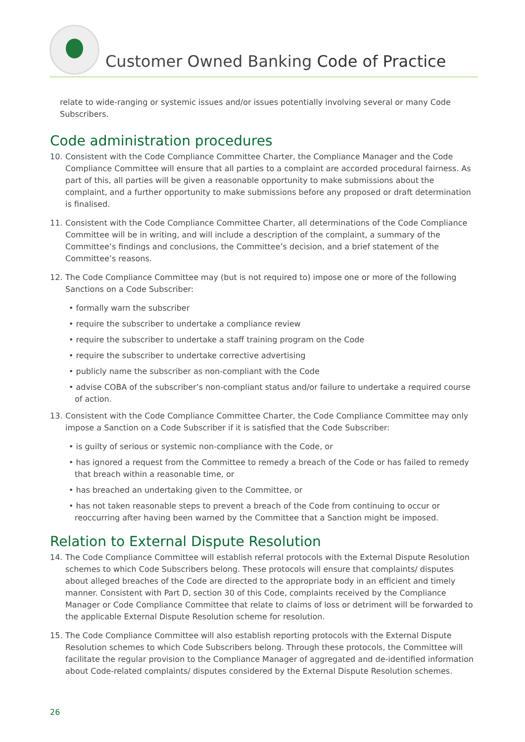Customer Owned Banking Code of Practice
relate to wide-ranging or systemic issues and/or issues potentially involving several or many Code Subscribers.
Code administration procedures
10. Consistent with the Code Compliance Committee Charter, the Compliance Manager and the Code Compliance Committee will ensure that all parties to a complaint are accorded procedural fairness. As part of this, all parties will be given a reasonable opportunity to make submissions about the complaint, and a further opportunity to make submissions before any proposed or draft determination is finalised.
11. Consistent with the Code Compliance Committee Charter, all determinations of the Code Compliance Committee will be in writing, and will include a description of the complaint, a summary of the Committee’s findings and conclusions, the Committee’s decision, and a brief statement of the Committee’s reasons.
12. The Code Compliance Committee may (but is not required to) impose one or more of the following Sanctions on a Code Subscriber:
• formally warn the subscriber
• require the subscriber to undertake a compliance review
• require the subscriber to undertake a staff training program on the Code
• require the subscriber to undertake corrective advertising
• publicly name the subscriber as non-compliant with the Code
• advise COBA of the subscriber’s non-compliant status and/or failure to undertake a required course of action.
13. Consistent with the Code Compliance Committee Charter, the Code Compliance Committee may only impose a Sanction on a Code Subscriber if it is satisfied that the Code Subscriber:
• is guilty of serious or systemic non-compliance with the Code, or
• has ignored a request from the Committee to remedy a breach of the Code or has failed to remedy that breach within a reasonable time, or
• has breached an undertaking given to the Committee, or
• has not taken reasonable steps to prevent a breach of the Code from continuing to occur or reoccurring after having been warned by the Committee that a Sanction might be imposed.
Relation to External Dispute Resolution
14. The Code Compliance Committee will establish referral protocols with the External Dispute Resolution schemes to which Code Subscribers belong. These protocols will ensure that complaints/ disputes about alleged breaches of the Code are directed to the appropriate body in an efficient and timely manner. Consistent with Part D, section 30 of this Code, complaints received by the Compliance Manager or Code Compliance Committee that relate to claims of loss or detriment will be forwarded to the applicable External Dispute Resolution scheme for resolution.
15. The Code Compliance Committee will also establish reporting protocols with the External Dispute Resolution schemes to which Code Subscribers belong. Through these protocols, the Committee will facilitate the regular provision to the Compliance Manager of aggregated and de-identified information about Code-related complaints/ disputes considered by the External Dispute Resolution schemes.
26